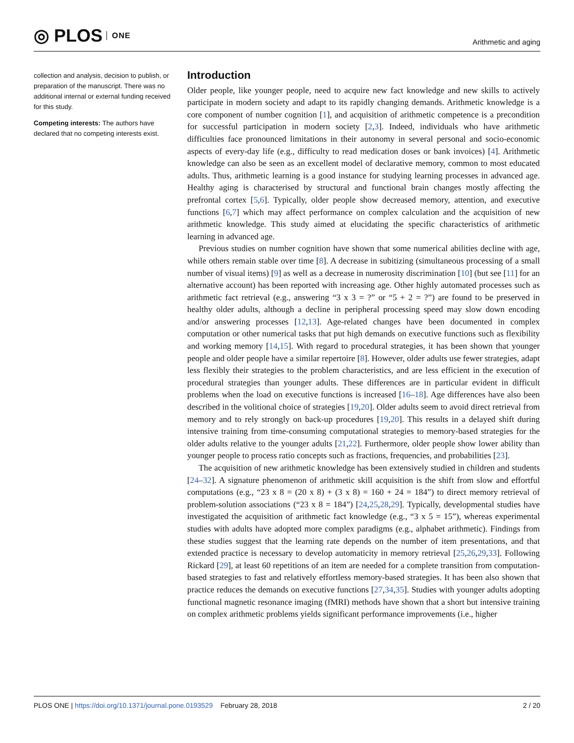◎ PLOS ONE
Arithmetic and aging
collection and analysis, decision to publish, or preparation of the manuscript. There was no additional internal or external funding received for this study.
Competing interests: The authors have declared that no competing interests exist.
Introduction
Older people, like younger people, need to acquire new fact knowledge and new skills to actively participate in modern society and adapt to its rapidly changing demands. Arithmetic knowledge is a core component of number cognition [1], and acquisition of arithmetic competence is a precondition for successful participation in modern society [2,3]. Indeed, individuals who have arithmetic difficulties face pronounced limitations in their autonomy in several personal and socio-economic aspects of every-day life (e.g., difficulty to read medication doses or bank invoices) [4]. Arithmetic knowledge can also be seen as an excellent model of declarative memory, common to most educated adults. Thus, arithmetic learning is a good instance for studying learning processes in advanced age. Healthy aging is characterised by structural and functional brain changes mostly affecting the prefrontal cortex [5,6]. Typically, older people show decreased memory, attention, and executive functions [6,7] which may affect performance on complex calculation and the acquisition of new arithmetic knowledge. This study aimed at elucidating the specific characteristics of arithmetic learning in advanced age.
Previous studies on number cognition have shown that some numerical abilities decline with age, while others remain stable over time [8]. A decrease in subitizing (simultaneous processing of a small number of visual items) [9] as well as a decrease in numerosity discrimination [10] (but see [11] for an alternative account) has been reported with increasing age. Other highly automated processes such as arithmetic fact retrieval (e.g., answering “3 x 3 = ?” or “5 + 2 = ?”) are found to be preserved in healthy older adults, although a decline in peripheral processing speed may slow down encoding and/or answering processes [12,13]. Age-related changes have been documented in complex computation or other numerical tasks that put high demands on executive functions such as flexibility and working memory [14,15]. With regard to procedural strategies, it has been shown that younger people and older people have a similar repertoire [8]. However, older adults use fewer strategies, adapt less flexibly their strategies to the problem characteristics, and are less efficient in the execution of procedural strategies than younger adults. These differences are in particular evident in difficult problems when the load on executive functions is increased [16–18]. Age differences have also been described in the volitional choice of strategies [19,20]. Older adults seem to avoid direct retrieval from memory and to rely strongly on back-up procedures [19,20]. This results in a delayed shift during intensive training from time-consuming computational strategies to memory-based strategies for the older adults relative to the younger adults [21,22]. Furthermore, older people show lower ability than younger people to process ratio concepts such as fractions, frequencies, and probabilities [23].
The acquisition of new arithmetic knowledge has been extensively studied in children and students [24–32]. A signature phenomenon of arithmetic skill acquisition is the shift from slow and effortful computations (e.g., “23 x 8 = (20 x 8) + (3 x 8) = 160 + 24 = 184”) to direct memory retrieval of problem-solution associations (“23 x 8 = 184”) [24,25,28,29]. Typically, developmental studies have investigated the acquisition of arithmetic fact knowledge (e.g., “3 x 5 = 15”), whereas experimental studies with adults have adopted more complex paradigms (e.g., alphabet arithmetic). Findings from these studies suggest that the learning rate depends on the number of item presentations, and that extended practice is necessary to develop automaticity in memory retrieval [25,26,29,33]. Following Rickard [29], at least 60 repetitions of an item are needed for a complete transition from computation-based strategies to fast and relatively effortless memory-based strategies. It has been also shown that practice reduces the demands on executive functions [27,34,35]. Studies with younger adults adopting functional magnetic resonance imaging (fMRI) methods have shown that a short but intensive training on complex arithmetic problems yields significant performance improvements (i.e., higher
PLOS ONE | https://doi.org/10.1371/journal.pone.0193529 February 28, 2018
2 / 20